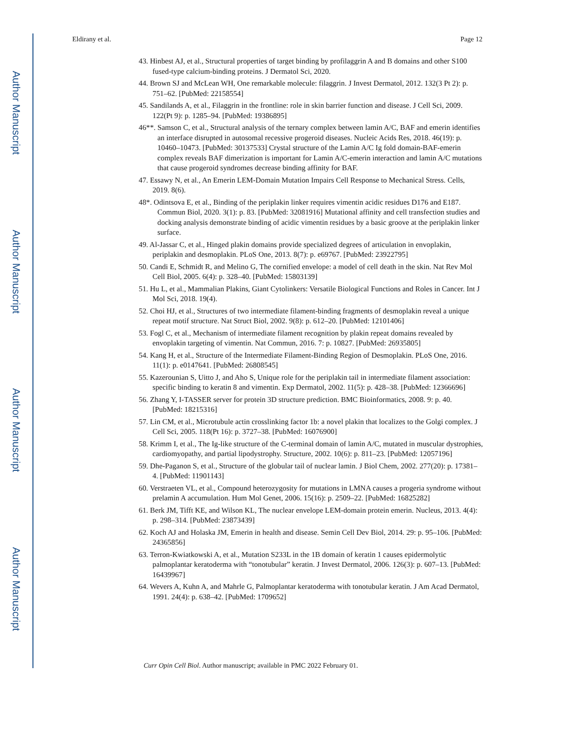Author Manuscript
Author Manuscript
Author Manuscript
Author Manuscript
Eldirany et al. Page 12
43. Hinbest AJ, et al., Structural properties of target binding by profilaggrin A and B domains and other S100 fused-type calcium-binding proteins. J Dermatol Sci, 2020.
44. Brown SJ and McLean WH, One remarkable molecule: filaggrin. J Invest Dermatol, 2012. 132(3 Pt 2): p. 751–62. [PubMed: 22158554]
45. Sandilands A, et al., Filaggrin in the frontline: role in skin barrier function and disease. J Cell Sci, 2009. 122(Pt 9): p. 1285–94. [PubMed: 19386895]
46**. Samson C, et al., Structural analysis of the ternary complex between lamin A/C, BAF and emerin identifies an interface disrupted in autosomal recessive progeroid diseases. Nucleic Acids Res, 2018. 46(19): p. 10460–10473. [PubMed: 30137533] Crystal structure of the Lamin A/C Ig fold domain-BAF-emerin complex reveals BAF dimerization is important for Lamin A/C-emerin interaction and lamin A/C mutations that cause progeroid syndromes decrease binding affinity for BAF.
47. Essawy N, et al., An Emerin LEM-Domain Mutation Impairs Cell Response to Mechanical Stress. Cells, 2019. 8(6).
48*. Odintsova E, et al., Binding of the periplakin linker requires vimentin acidic residues D176 and E187. Commun Biol, 2020. 3(1): p. 83. [PubMed: 32081916] Mutational affinity and cell transfection studies and docking analysis demonstrate binding of acidic vimentin residues by a basic groove at the periplakin linker surface.
49. Al-Jassar C, et al., Hinged plakin domains provide specialized degrees of articulation in envoplakin, periplakin and desmoplakin. PLoS One, 2013. 8(7): p. e69767. [PubMed: 23922795]
50. Candi E, Schmidt R, and Melino G, The cornified envelope: a model of cell death in the skin. Nat Rev Mol Cell Biol, 2005. 6(4): p. 328–40. [PubMed: 15803139]
51. Hu L, et al., Mammalian Plakins, Giant Cytolinkers: Versatile Biological Functions and Roles in Cancer. Int J Mol Sci, 2018. 19(4).
52. Choi HJ, et al., Structures of two intermediate filament-binding fragments of desmoplakin reveal a unique repeat motif structure. Nat Struct Biol, 2002. 9(8): p. 612–20. [PubMed: 12101406]
53. Fogl C, et al., Mechanism of intermediate filament recognition by plakin repeat domains revealed by envoplakin targeting of vimentin. Nat Commun, 2016. 7: p. 10827. [PubMed: 26935805]
54. Kang H, et al., Structure of the Intermediate Filament-Binding Region of Desmoplakin. PLoS One, 2016. 11(1): p. e0147641. [PubMed: 26808545]
55. Kazerounian S, Uitto J, and Aho S, Unique role for the periplakin tail in intermediate filament association: specific binding to keratin 8 and vimentin. Exp Dermatol, 2002. 11(5): p. 428–38. [PubMed: 12366696]
56. Zhang Y, I-TASSER server for protein 3D structure prediction. BMC Bioinformatics, 2008. 9: p. 40. [PubMed: 18215316]
57. Lin CM, et al., Microtubule actin crosslinking factor 1b: a novel plakin that localizes to the Golgi complex. J Cell Sci, 2005. 118(Pt 16): p. 3727–38. [PubMed: 16076900]
58. Krimm I, et al., The Ig-like structure of the C-terminal domain of lamin A/C, mutated in muscular dystrophies, cardiomyopathy, and partial lipodystrophy. Structure, 2002. 10(6): p. 811–23. [PubMed: 12057196]
59. Dhe-Paganon S, et al., Structure of the globular tail of nuclear lamin. J Biol Chem, 2002. 277(20): p. 17381–4. [PubMed: 11901143]
60. Verstraeten VL, et al., Compound heterozygosity for mutations in LMNA causes a progeria syndrome without prelamin A accumulation. Hum Mol Genet, 2006. 15(16): p. 2509–22. [PubMed: 16825282]
61. Berk JM, Tifft KE, and Wilson KL, The nuclear envelope LEM-domain protein emerin. Nucleus, 2013. 4(4): p. 298–314. [PubMed: 23873439]
62. Koch AJ and Holaska JM, Emerin in health and disease. Semin Cell Dev Biol, 2014. 29: p. 95–106. [PubMed: 24365856]
63. Terron-Kwiatkowski A, et al., Mutation S233L in the 1B domain of keratin 1 causes epidermolytic palmoplantar keratoderma with “tonotubular” keratin. J Invest Dermatol, 2006. 126(3): p. 607–13. [PubMed: 16439967]
64. Wevers A, Kuhn A, and Mahrle G, Palmoplantar keratoderma with tonotubular keratin. J Am Acad Dermatol, 1991. 24(4): p. 638–42. [PubMed: 1709652]
Curr Opin Cell Biol. Author manuscript; available in PMC 2022 February 01.